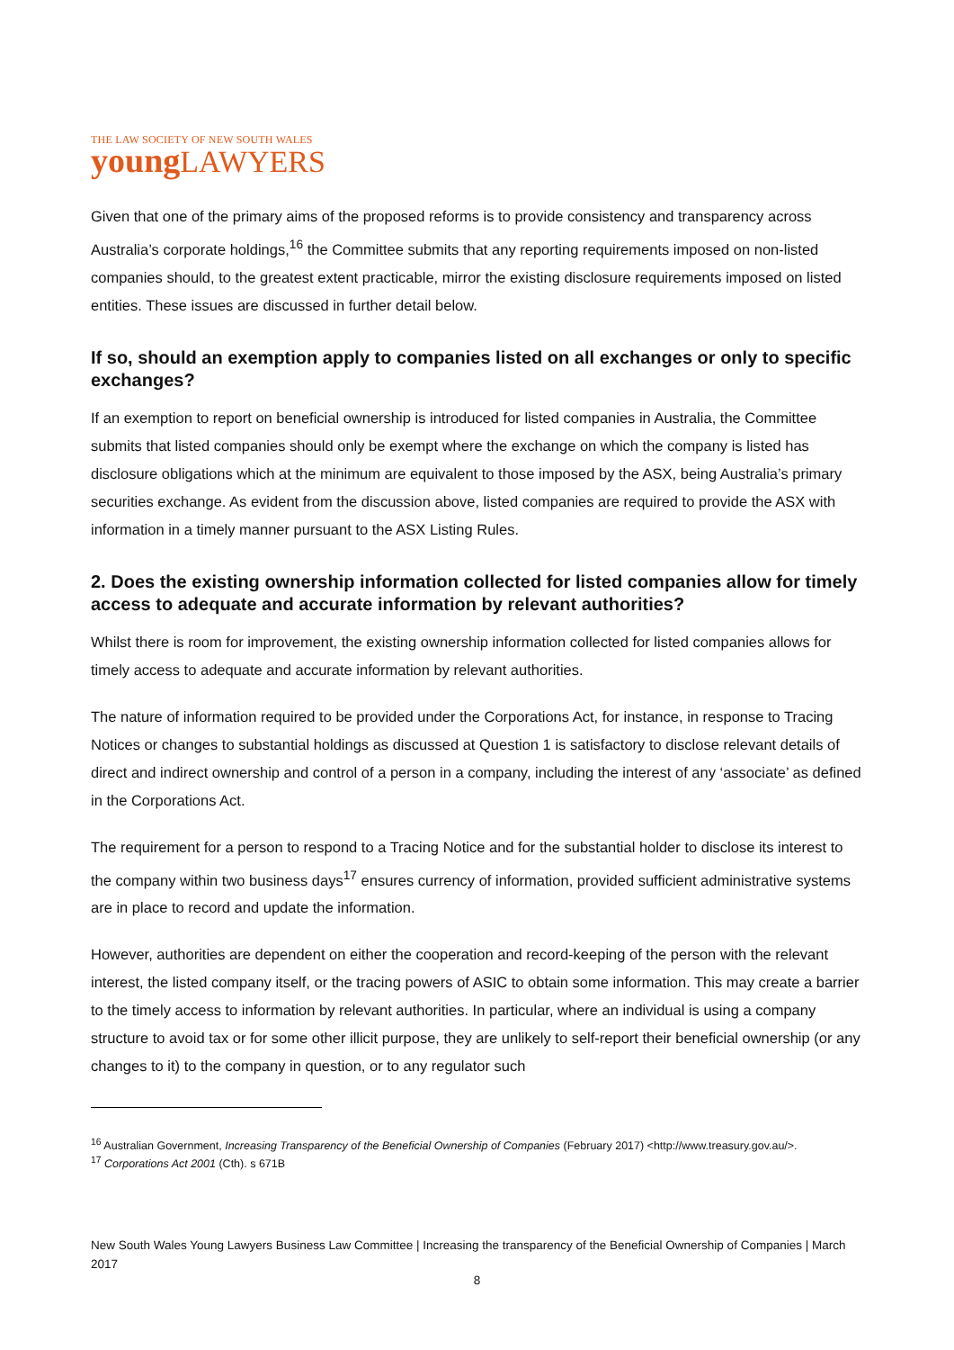THE LAW SOCIETY OF NEW SOUTH WALES
young LAWYERS
Given that one of the primary aims of the proposed reforms is to provide consistency and transparency across Australia’s corporate holdings,<sup>16</sup> the Committee submits that any reporting requirements imposed on non-listed companies should, to the greatest extent practicable, mirror the existing disclosure requirements imposed on listed entities. These issues are discussed in further detail below.
If so, should an exemption apply to companies listed on all exchanges or only to specific exchanges?
If an exemption to report on beneficial ownership is introduced for listed companies in Australia, the Committee submits that listed companies should only be exempt where the exchange on which the company is listed has disclosure obligations which at the minimum are equivalent to those imposed by the ASX, being Australia’s primary securities exchange. As evident from the discussion above, listed companies are required to provide the ASX with information in a timely manner pursuant to the ASX Listing Rules.
2. Does the existing ownership information collected for listed companies allow for timely access to adequate and accurate information by relevant authorities?
Whilst there is room for improvement, the existing ownership information collected for listed companies allows for timely access to adequate and accurate information by relevant authorities.
The nature of information required to be provided under the Corporations Act, for instance, in response to Tracing Notices or changes to substantial holdings as discussed at Question 1 is satisfactory to disclose relevant details of direct and indirect ownership and control of a person in a company, including the interest of any ‘associate’ as defined in the Corporations Act.
The requirement for a person to respond to a Tracing Notice and for the substantial holder to disclose its interest to the company within two business days<sup>17</sup> ensures currency of information, provided sufficient administrative systems are in place to record and update the information.
However, authorities are dependent on either the cooperation and record-keeping of the person with the relevant interest, the listed company itself, or the tracing powers of ASIC to obtain some information. This may create a barrier to the timely access to information by relevant authorities. In particular, where an individual is using a company structure to avoid tax or for some other illicit purpose, they are unlikely to self-report their beneficial ownership (or any changes to it) to the company in question, or to any regulator such
<sup>16</sup> Australian Government, Increasing Transparency of the Beneficial Ownership of Companies (February 2017) <http://www.treasury.gov.au/>.
<sup>17</sup> Corporations Act 2001 (Cth). s 671B
New South Wales Young Lawyers Business Law Committee | Increasing the transparency of the Beneficial Ownership of Companies | March 2017
8